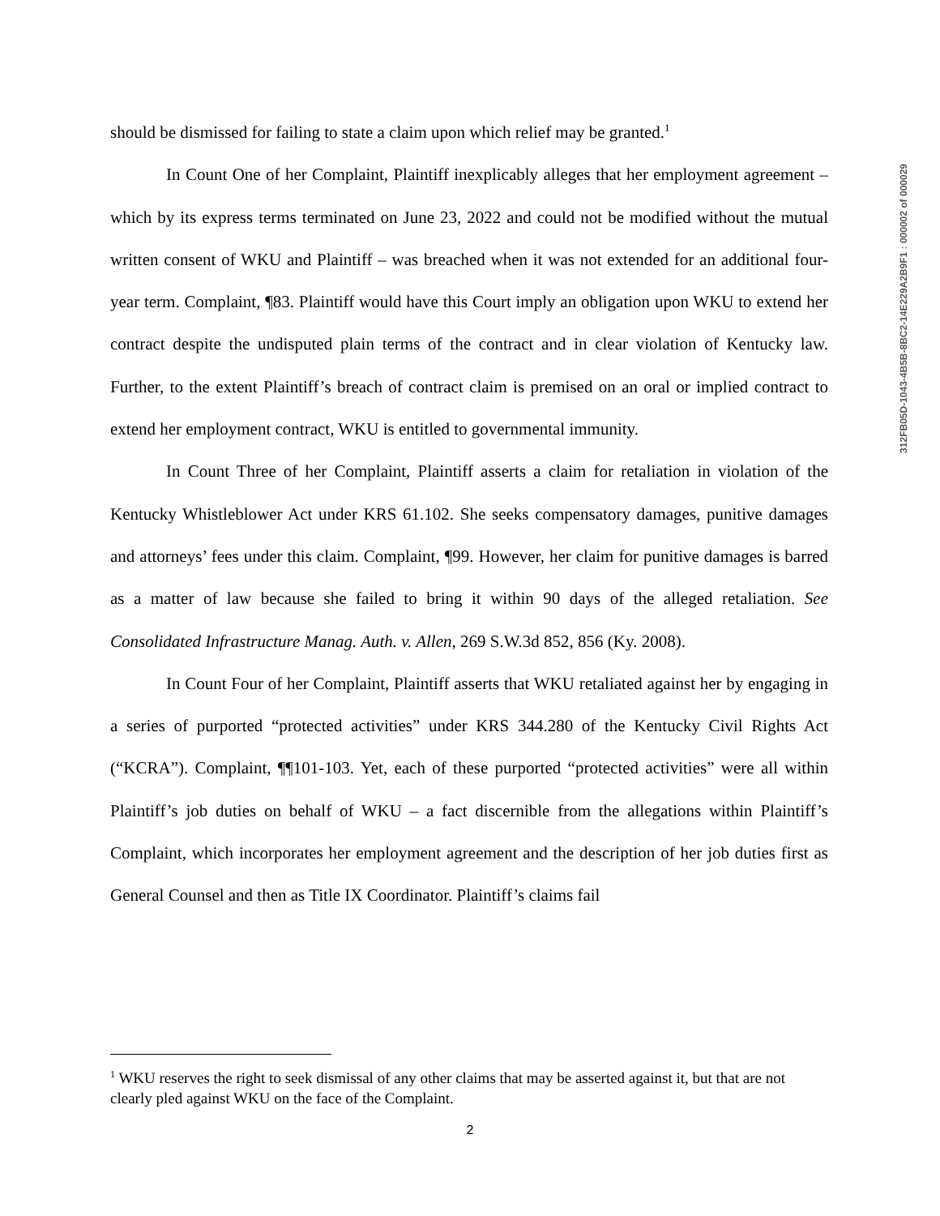should be dismissed for failing to state a claim upon which relief may be granted.<sup>1</sup>
In Count One of her Complaint, Plaintiff inexplicably alleges that her employment agreement – which by its express terms terminated on June 23, 2022 and could not be modified without the mutual written consent of WKU and Plaintiff – was breached when it was not extended for an additional four-year term. Complaint, ¶83. Plaintiff would have this Court imply an obligation upon WKU to extend her contract despite the undisputed plain terms of the contract and in clear violation of Kentucky law. Further, to the extent Plaintiff’s breach of contract claim is premised on an oral or implied contract to extend her employment contract, WKU is entitled to governmental immunity.
In Count Three of her Complaint, Plaintiff asserts a claim for retaliation in violation of the Kentucky Whistleblower Act under KRS 61.102. She seeks compensatory damages, punitive damages and attorneys’ fees under this claim. Complaint, ¶99. However, her claim for punitive damages is barred as a matter of law because she failed to bring it within 90 days of the alleged retaliation. See Consolidated Infrastructure Manag. Auth. v. Allen, 269 S.W.3d 852, 856 (Ky. 2008).
In Count Four of her Complaint, Plaintiff asserts that WKU retaliated against her by engaging in a series of purported “protected activities” under KRS 344.280 of the Kentucky Civil Rights Act (“KCRA”). Complaint, ¶¶101-103. Yet, each of these purported “protected activities” were all within Plaintiff’s job duties on behalf of WKU – a fact discernible from the allegations within Plaintiff’s Complaint, which incorporates her employment agreement and the description of her job duties first as General Counsel and then as Title IX Coordinator. Plaintiff’s claims fail
312FB05D-1043-4B5B-8BC2-14E229A2B9F1 : 000002 of 000029
<sup>1</sup> WKU reserves the right to seek dismissal of any other claims that may be asserted against it, but that are not clearly pled against WKU on the face of the Complaint.
2